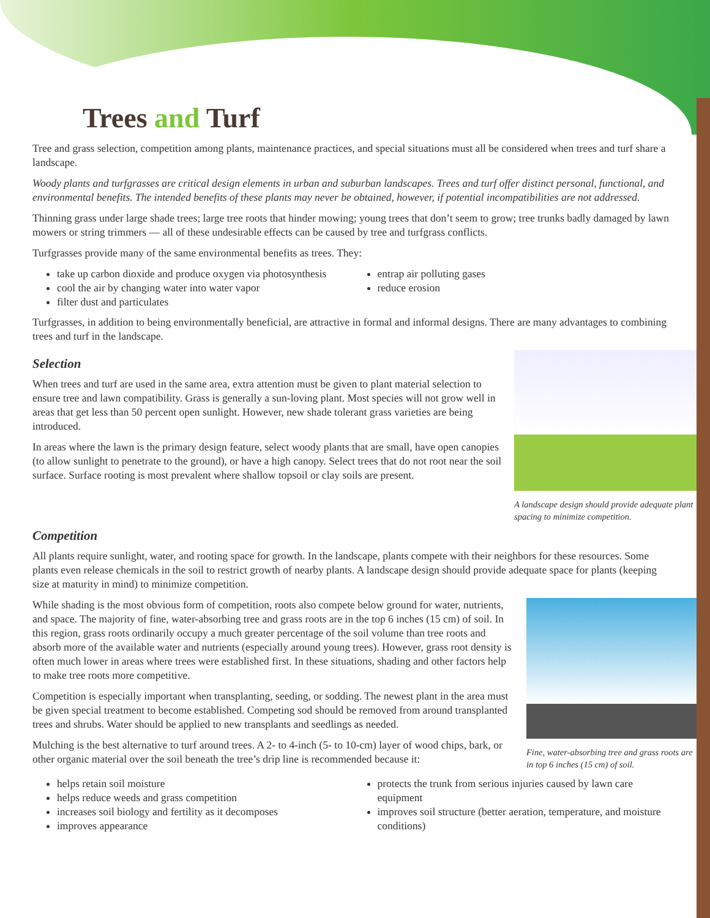Trees and Turf
Tree and grass selection, competition among plants, maintenance practices, and special situations must all be considered when trees and turf share a landscape.
Woody plants and turfgrasses are critical design elements in urban and suburban landscapes. Trees and turf offer distinct personal, functional, and environmental benefits. The intended benefits of these plants may never be obtained, however, if potential incompatibilities are not addressed.
Thinning grass under large shade trees; large tree roots that hinder mowing; young trees that don’t seem to grow; tree trunks badly damaged by lawn mowers or string trimmers — all of these undesirable effects can be caused by tree and turfgrass conflicts.
Turfgrasses provide many of the same environmental benefits as trees. They:
take up carbon dioxide and produce oxygen via photosynthesis
cool the air by changing water into water vapor
filter dust and particulates
entrap air polluting gases
reduce erosion
Turfgrasses, in addition to being environmentally beneficial, are attractive in formal and informal designs. There are many advantages to combining trees and turf in the landscape.
A landscape design should provide adequate plant spacing to minimize competition.
Selection
When trees and turf are used in the same area, extra attention must be given to plant material selection to ensure tree and lawn compatibility. Grass is generally a sun-loving plant. Most species will not grow well in areas that get less than 50 percent open sunlight. However, new shade tolerant grass varieties are being introduced.
In areas where the lawn is the primary design feature, select woody plants that are small, have open canopies (to allow sunlight to penetrate to the ground), or have a high canopy. Select trees that do not root near the soil surface. Surface rooting is most prevalent where shallow topsoil or clay soils are present.
Competition
All plants require sunlight, water, and rooting space for growth. In the landscape, plants compete with their neighbors for these resources. Some plants even release chemicals in the soil to restrict growth of nearby plants. A landscape design should provide adequate space for plants (keeping size at maturity in mind) to minimize competition.
Fine, water-absorbing tree and grass roots are in top 6 inches (15 cm) of soil.
While shading is the most obvious form of competition, roots also compete below ground for water, nutrients, and space. The majority of fine, water-absorbing tree and grass roots are in the top 6 inches (15 cm) of soil. In this region, grass roots ordinarily occupy a much greater percentage of the soil volume than tree roots and absorb more of the available water and nutrients (especially around young trees). However, grass root density is often much lower in areas where trees were established first. In these situations, shading and other factors help to make tree roots more competitive.
Competition is especially important when transplanting, seeding, or sodding. The newest plant in the area must be given special treatment to become established. Competing sod should be removed from around transplanted trees and shrubs. Water should be applied to new transplants and seedlings as needed.
Mulching is the best alternative to turf around trees. A 2- to 4-inch (5- to 10-cm) layer of wood chips, bark, or other organic material over the soil beneath the tree’s drip line is recommended because it:
helps retain soil moisture
helps reduce weeds and grass competition
increases soil biology and fertility as it decomposes
improves appearance
protects the trunk from serious injuries caused by lawn care equipment
improves soil structure (better aeration, temperature, and moisture conditions)